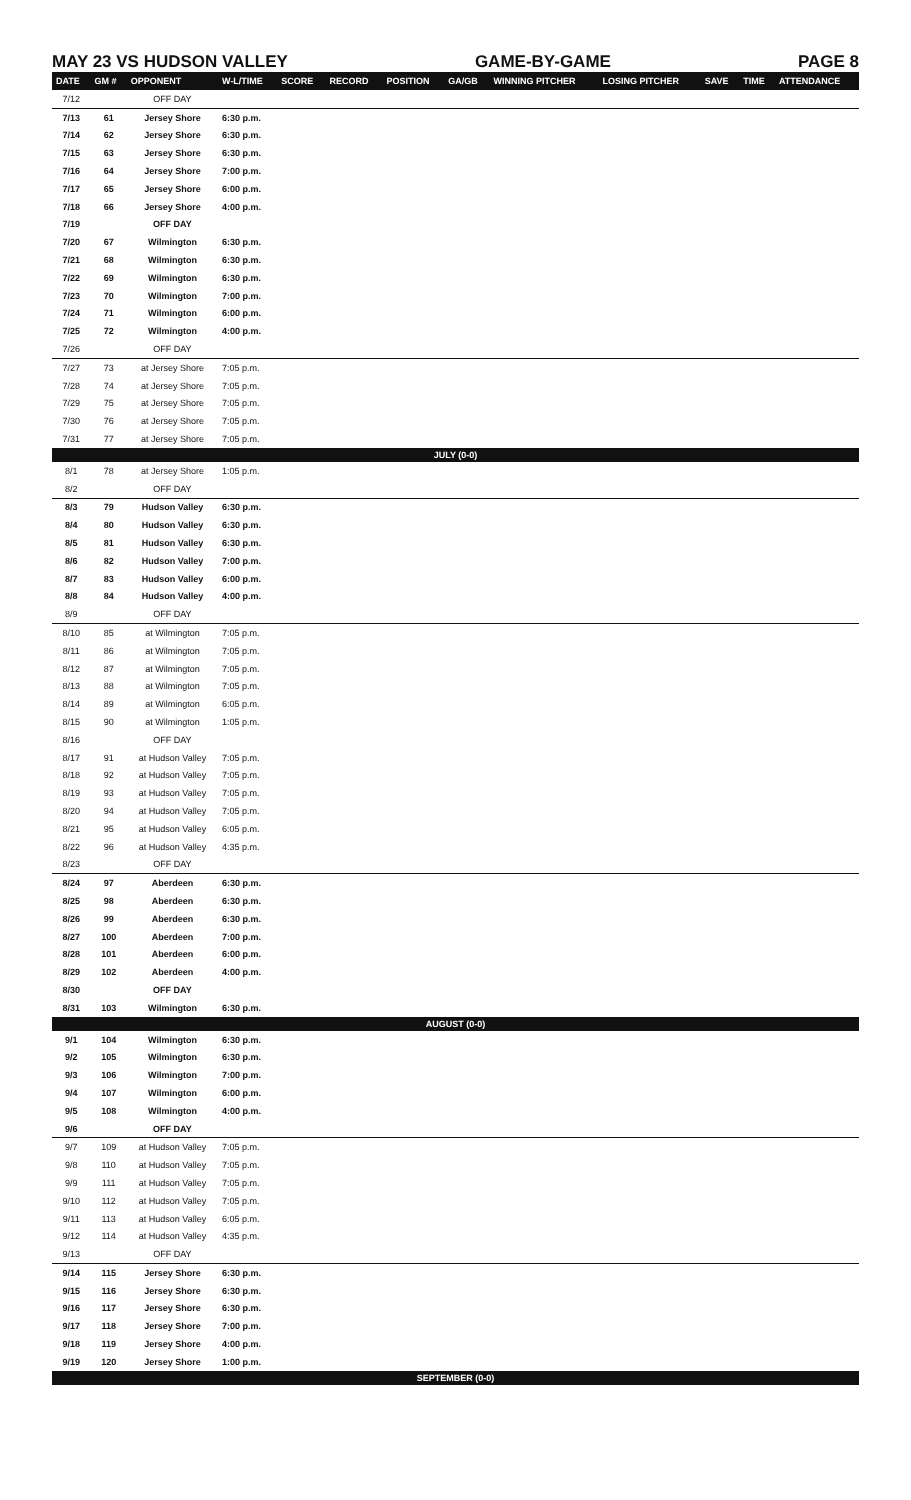MAY 23 VS HUDSON VALLEY GAME-BY-GAME PAGE 8
| DATE | GM # | OPPONENT | W-L/TIME | SCORE | RECORD | POSITION | GA/GB | WINNING PITCHER | LOSING PITCHER | SAVE | TIME | ATTENDANCE |
| --- | --- | --- | --- | --- | --- | --- | --- | --- | --- | --- | --- | --- |
| 7/12 | | OFF DAY | | | | | | | | | | |
| 7/13 | 61 | Jersey Shore | 6:30 p.m. | | | | | | | | | |
| 7/14 | 62 | Jersey Shore | 6:30 p.m. | | | | | | | | | |
| 7/15 | 63 | Jersey Shore | 6:30 p.m. | | | | | | | | | |
| 7/16 | 64 | Jersey Shore | 7:00 p.m. | | | | | | | | | |
| 7/17 | 65 | Jersey Shore | 6:00 p.m. | | | | | | | | | |
| 7/18 | 66 | Jersey Shore | 4:00 p.m. | | | | | | | | | |
| 7/19 | | OFF DAY | | | | | | | | | | |
| 7/20 | 67 | Wilmington | 6:30 p.m. | | | | | | | | | |
| 7/21 | 68 | Wilmington | 6:30 p.m. | | | | | | | | | |
| 7/22 | 69 | Wilmington | 6:30 p.m. | | | | | | | | | |
| 7/23 | 70 | Wilmington | 7:00 p.m. | | | | | | | | | |
| 7/24 | 71 | Wilmington | 6:00 p.m. | | | | | | | | | |
| 7/25 | 72 | Wilmington | 4:00 p.m. | | | | | | | | | |
| 7/26 | | OFF DAY | | | | | | | | | | |
| 7/27 | 73 | at Jersey Shore | 7:05 p.m. | | | | | | | | | |
| 7/28 | 74 | at Jersey Shore | 7:05 p.m. | | | | | | | | | |
| 7/29 | 75 | at Jersey Shore | 7:05 p.m. | | | | | | | | | |
| 7/30 | 76 | at Jersey Shore | 7:05 p.m. | | | | | | | | | |
| 7/31 | 77 | at Jersey Shore | 7:05 p.m. | | | | | | | | | |
| JULY (0-0) | | | | | | | | | | | | |
| 8/1 | 78 | at Jersey Shore | 1:05 p.m. | | | | | | | | | |
| 8/2 | | OFF DAY | | | | | | | | | | |
| 8/3 | 79 | Hudson Valley | 6:30 p.m. | | | | | | | | | |
| 8/4 | 80 | Hudson Valley | 6:30 p.m. | | | | | | | | | |
| 8/5 | 81 | Hudson Valley | 6:30 p.m. | | | | | | | | | |
| 8/6 | 82 | Hudson Valley | 7:00 p.m. | | | | | | | | | |
| 8/7 | 83 | Hudson Valley | 6:00 p.m. | | | | | | | | | |
| 8/8 | 84 | Hudson Valley | 4:00 p.m. | | | | | | | | | |
| 8/9 | | OFF DAY | | | | | | | | | | |
| 8/10 | 85 | at Wilmington | 7:05 p.m. | | | | | | | | | |
| 8/11 | 86 | at Wilmington | 7:05 p.m. | | | | | | | | | |
| 8/12 | 87 | at Wilmington | 7:05 p.m. | | | | | | | | | |
| 8/13 | 88 | at Wilmington | 7:05 p.m. | | | | | | | | | |
| 8/14 | 89 | at Wilmington | 6:05 p.m. | | | | | | | | | |
| 8/15 | 90 | at Wilmington | 1:05 p.m. | | | | | | | | | |
| 8/16 | | OFF DAY | | | | | | | | | | |
| 8/17 | 91 | at Hudson Valley | 7:05 p.m. | | | | | | | | | |
| 8/18 | 92 | at Hudson Valley | 7:05 p.m. | | | | | | | | | |
| 8/19 | 93 | at Hudson Valley | 7:05 p.m. | | | | | | | | | |
| 8/20 | 94 | at Hudson Valley | 7:05 p.m. | | | | | | | | | |
| 8/21 | 95 | at Hudson Valley | 6:05 p.m. | | | | | | | | | |
| 8/22 | 96 | at Hudson Valley | 4:35 p.m. | | | | | | | | | |
| 8/23 | | OFF DAY | | | | | | | | | | |
| 8/24 | 97 | Aberdeen | 6:30 p.m. | | | | | | | | | |
| 8/25 | 98 | Aberdeen | 6:30 p.m. | | | | | | | | | |
| 8/26 | 99 | Aberdeen | 6:30 p.m. | | | | | | | | | |
| 8/27 | 100 | Aberdeen | 7:00 p.m. | | | | | | | | | |
| 8/28 | 101 | Aberdeen | 6:00 p.m. | | | | | | | | | |
| 8/29 | 102 | Aberdeen | 4:00 p.m. | | | | | | | | | |
| 8/30 | | OFF DAY | | | | | | | | | | |
| 8/31 | 103 | Wilmington | 6:30 p.m. | | | | | | | | | |
| AUGUST (0-0) | | | | | | | | | | | | |
| 9/1 | 104 | Wilmington | 6:30 p.m. | | | | | | | | | |
| 9/2 | 105 | Wilmington | 6:30 p.m. | | | | | | | | | |
| 9/3 | 106 | Wilmington | 7:00 p.m. | | | | | | | | | |
| 9/4 | 107 | Wilmington | 6:00 p.m. | | | | | | | | | |
| 9/5 | 108 | Wilmington | 4:00 p.m. | | | | | | | | | |
| 9/6 | | OFF DAY | | | | | | | | | | |
| 9/7 | 109 | at Hudson Valley | 7:05 p.m. | | | | | | | | | |
| 9/8 | 110 | at Hudson Valley | 7:05 p.m. | | | | | | | | | |
| 9/9 | 111 | at Hudson Valley | 7:05 p.m. | | | | | | | | | |
| 9/10 | 112 | at Hudson Valley | 7:05 p.m. | | | | | | | | | |
| 9/11 | 113 | at Hudson Valley | 6:05 p.m. | | | | | | | | | |
| 9/12 | 114 | at Hudson Valley | 4:35 p.m. | | | | | | | | | |
| 9/13 | | OFF DAY | | | | | | | | | | |
| 9/14 | 115 | Jersey Shore | 6:30 p.m. | | | | | | | | | |
| 9/15 | 116 | Jersey Shore | 6:30 p.m. | | | | | | | | | |
| 9/16 | 117 | Jersey Shore | 6:30 p.m. | | | | | | | | | |
| 9/17 | 118 | Jersey Shore | 7:00 p.m. | | | | | | | | | |
| 9/18 | 119 | Jersey Shore | 4:00 p.m. | | | | | | | | | |
| 9/19 | 120 | Jersey Shore | 1:00 p.m. | | | | | | | | | |
| SEPTEMBER (0-0) | | | | | | | | | | | | |